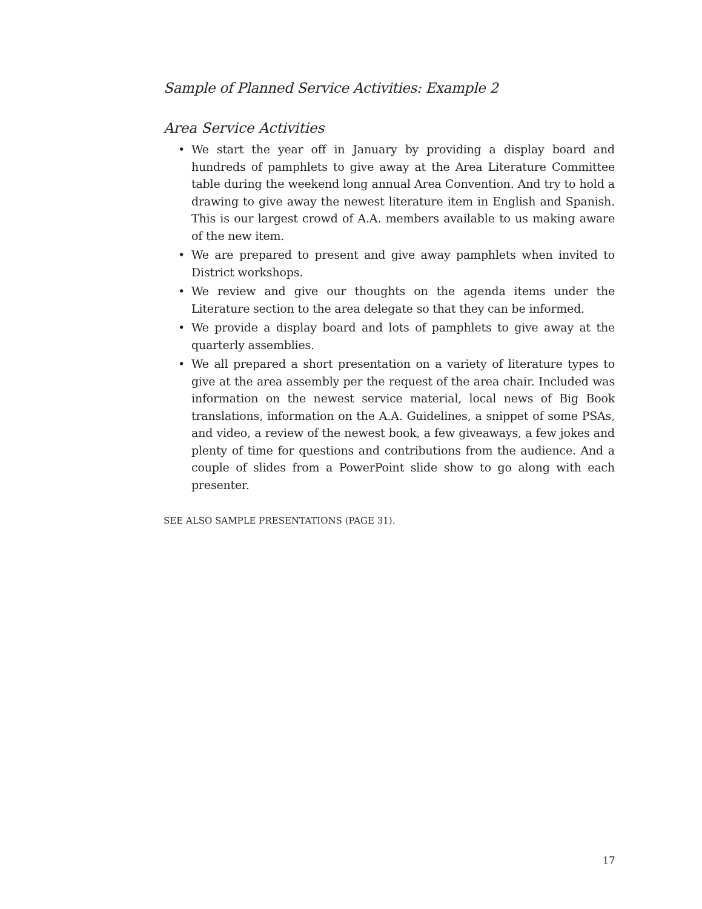Sample of Planned Service Activities: Example 2
Area Service Activities
• We start the year off in January by providing a display board and hundreds of pamphlets to give away at the Area Literature Committee table during the weekend long annual Area Convention. And try to hold a drawing to give away the newest literature item in English and Spanish. This is our largest crowd of A.A. members available to us making aware of the new item.
• We are prepared to present and give away pamphlets when invited to District workshops.
• We review and give our thoughts on the agenda items under the Literature section to the area delegate so that they can be informed.
• We provide a display board and lots of pamphlets to give away at the quarterly assemblies.
• We all prepared a short presentation on a variety of literature types to give at the area assembly per the request of the area chair. Included was information on the newest service material, local news of Big Book translations, information on the A.A. Guidelines, a snippet of some PSAs, and video, a review of the newest book, a few giveaways, a few jokes and plenty of time for questions and contributions from the audience. And a couple of slides from a PowerPoint slide show to go along with each presenter.
SEE ALSO SAMPLE PRESENTATIONS (PAGE 31).
17